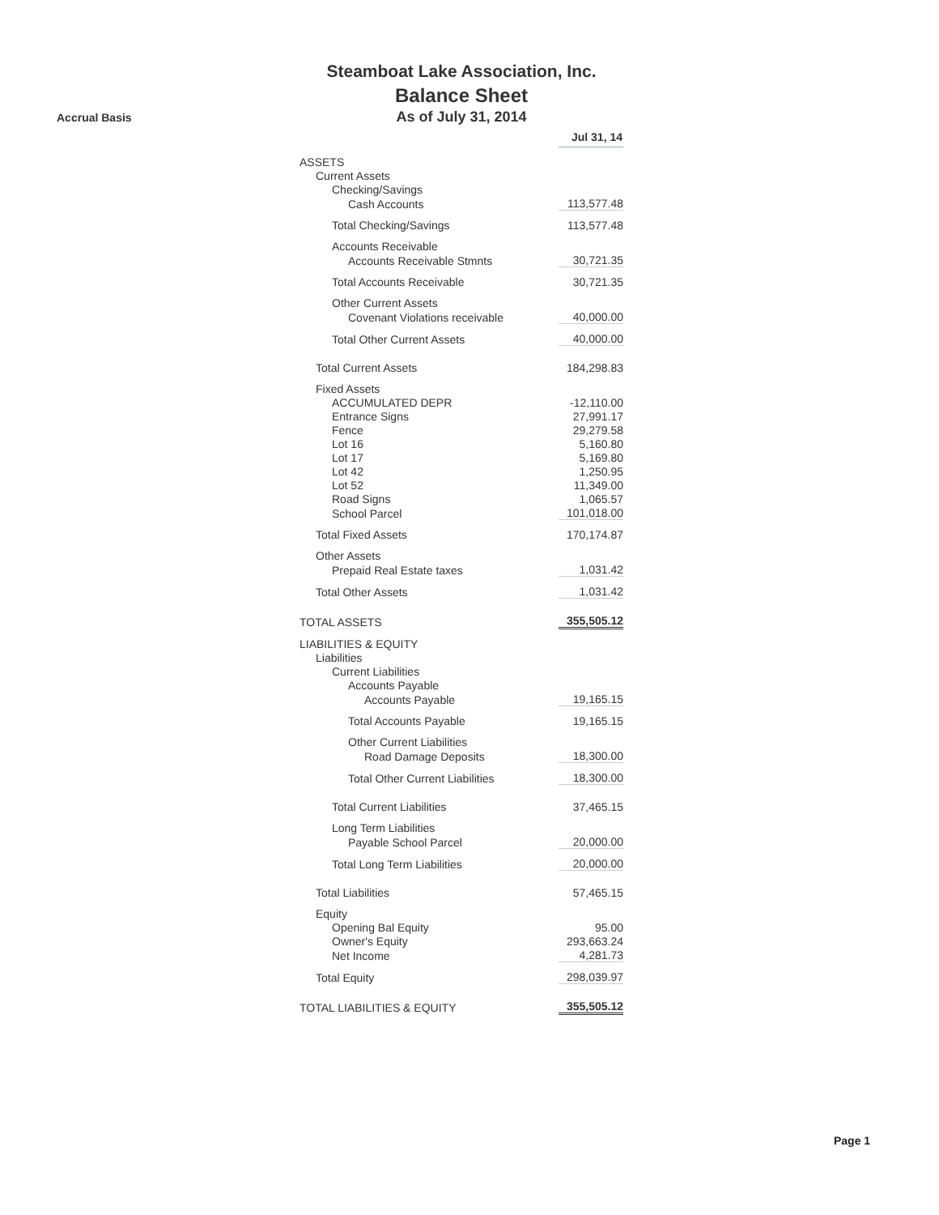Accrual Basis
Steamboat Lake Association, Inc.
Balance Sheet
As of July 31, 2014
| | Jul 31, 14 |
| ASSETS | |
| Current Assets | |
| Checking/Savings | |
| Cash Accounts | 113,577.48 |
| Total Checking/Savings | 113,577.48 |
| Accounts Receivable | |
| Accounts Receivable Stmnts | 30,721.35 |
| Total Accounts Receivable | 30,721.35 |
| Other Current Assets | |
| Covenant Violations receivable | 40,000.00 |
| Total Other Current Assets | 40,000.00 |
| Total Current Assets | 184,298.83 |
| Fixed Assets | |
| ACCUMULATED DEPR | -12,110.00 |
| Entrance Signs | 27,991.17 |
| Fence | 29,279.58 |
| Lot 16 | 5,160.80 |
| Lot 17 | 5,169.80 |
| Lot 42 | 1,250.95 |
| Lot 52 | 11,349.00 |
| Road Signs | 1,065.57 |
| School Parcel | 101,018.00 |
| Total Fixed Assets | 170,174.87 |
| Other Assets | |
| Prepaid Real Estate taxes | 1,031.42 |
| Total Other Assets | 1,031.42 |
| TOTAL ASSETS | 355,505.12 |
| LIABILITIES & EQUITY | |
| Liabilities | |
| Current Liabilities | |
| Accounts Payable | |
| Accounts Payable | 19,165.15 |
| Total Accounts Payable | 19,165.15 |
| Other Current Liabilities | |
| Road Damage Deposits | 18,300.00 |
| Total Other Current Liabilities | 18,300.00 |
| Total Current Liabilities | 37,465.15 |
| Long Term Liabilities | |
| Payable School Parcel | 20,000.00 |
| Total Long Term Liabilities | 20,000.00 |
| Total Liabilities | 57,465.15 |
| Equity | |
| Opening Bal Equity | 95.00 |
| Owner's Equity | 293,663.24 |
| Net Income | 4,281.73 |
| Total Equity | 298,039.97 |
| TOTAL LIABILITIES & EQUITY | 355,505.12 |
Page 1